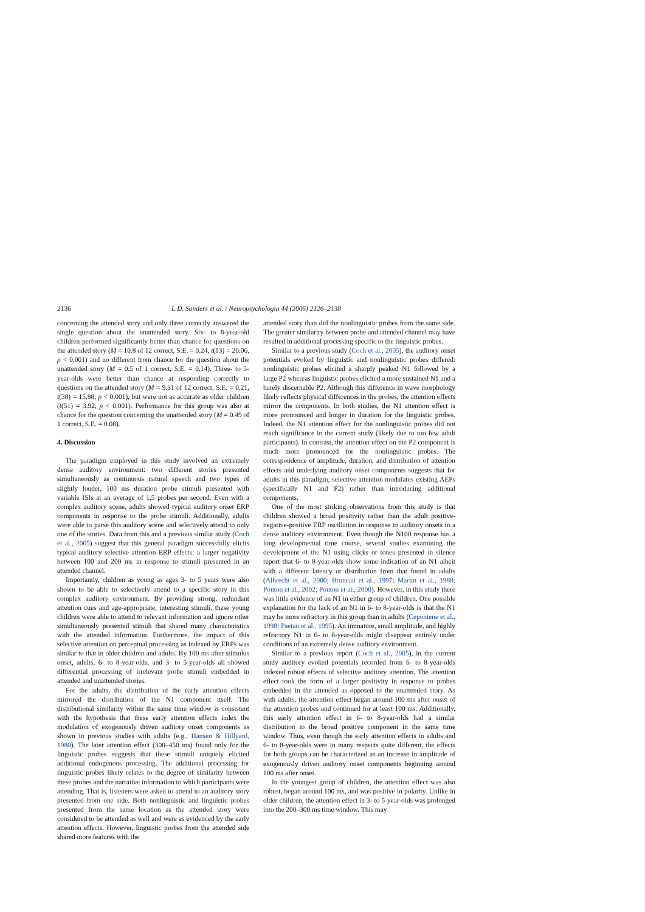2136 L.D. Sanders et al. / Neuropsychologia 44 (2006) 2126–2138
concerning the attended story and only three correctly answered the single question about the unattended story. Six- to 8-year-old children performed significantly better than chance for questions on the attended story (M = 10.8 of 12 correct, S.E. = 0.24, t(13) = 20.06, p < 0.001) and no different from chance for the question about the unattended story (M = 0.5 of 1 correct, S.E. = 0.14). Three- to 5-year-olds were better than chance at responding correctly to questions on the attended story (M = 9.31 of 12 correct, S.E. = 0.21, t(38) = 15.88, p < 0.001), but were not as accurate as older children (t(51) = 3.92, p < 0.001). Performance for this group was also at chance for the question concerning the unattended story (M = 0.49 of 1 correct, S.E. = 0.08).
4. Discussion
The paradigm employed in this study involved an extremely dense auditory environment: two different stories presented simultaneously as continuous natural speech and two types of slightly louder, 100 ms duration probe stimuli presented with variable ISIs at an average of 1.5 probes per second. Even with a complex auditory scene, adults showed typical auditory onset ERP components in response to the probe stimuli. Additionally, adults were able to parse this auditory scene and selectively attend to only one of the stories. Data from this and a previous similar study (Coch et al., 2005) suggest that this general paradigm successfully elicits typical auditory selective attention ERP effects: a larger negativity between 100 and 200 ms in response to stimuli presented in an attended channel.
Importantly, children as young as ages 3- to 5 years were also shown to be able to selectively attend to a specific story in this complex auditory environment. By providing strong, redundant attention cues and age-appropriate, interesting stimuli, these young children were able to attend to relevant information and ignore other simultaneously presented stimuli that shared many characteristics with the attended information. Furthermore, the impact of this selective attention on perceptual processing as indexed by ERPs was similar to that in older children and adults. By 100 ms after stimulus onset, adults, 6- to 8-year-olds, and 3- to 5-year-olds all showed differential processing of irrelevant probe stimuli embedded in attended and unattended stories.
For the adults, the distribution of the early attention effects mirrored the distribution of the N1 component itself. The distributional similarity within the same time window is consistent with the hypothesis that these early attention effects index the modulation of exogenously driven auditory onset components as shown in previous studies with adults (e.g., Hansen & Hillyard, 1980). The later attention effect (300–450 ms) found only for the linguistic probes suggests that these stimuli uniquely elicited additional endogenous processing. The additional processing for linguistic probes likely relates to the degree of similarity between these probes and the narrative information to which participants were attending. That is, listeners were asked to attend to an auditory story presented from one side. Both nonlinguistic and linguistic probes presented from the same location as the attended story were considered to be attended as well and were as evidenced by the early attention effects. However, linguistic probes from the attended side shared more features with the
attended story than did the nonlinguistic probes from the same side. The greater similarity between probe and attended channel may have resulted in additional processing specific to the linguistic probes.
Similar to a previous study (Coch et al., 2005), the auditory onset potentials evoked by linguistic and nonlinguistic probes differed: nonlinguistic probes elicited a sharply peaked N1 followed by a large P2 whereas linguistic probes elicited a more sustained N1 and a barely discernable P2. Although this difference in wave morphology likely reflects physical differences in the probes, the attention effects mirror the components. In both studies, the N1 attention effect is more pronounced and longer in duration for the linguistic probes. Indeed, the N1 attention effect for the nonlinguistic probes did not reach significance in the current study (likely due to too few adult participants). In contrast, the attention effect on the P2 component is much more pronounced for the nonlinguistic probes. The correspondence of amplitude, duration, and distribution of attention effects and underlying auditory onset components suggests that for adults in this paradigm, selective attention modulates existing AEPs (specifically N1 and P2) rather than introducing additional components.
One of the most striking observations from this study is that children showed a broad positivity rather than the adult positive-negative-positive ERP oscillation in response to auditory onsets in a dense auditory environment. Even though the N100 response has a long developmental time course, several studies examining the development of the N1 using clicks or tones presented in silence report that 6- to 8-year-olds show some indication of an N1 albeit with a different latency or distribution from that found in adults (Albrecht et al., 2000; Bruneau et al., 1997; Martin et al., 1988; Ponton et al., 2002; Ponton et al., 2000). However, in this study there was little evidence of an N1 in either group of children. One possible explanation for the lack of an N1 in 6- to 8-year-olds is that the N1 may be more refractory in this group than in adults (Ceponiene et al., 1998; Paetau et al., 1995). An immature, small amplitude, and highly refractory N1 in 6- to 8-year-olds might disappear entirely under conditions of an extremely dense auditory environment.
Similar to a previous report (Coch et al., 2005), in the current study auditory evoked potentials recorded from 6- to 8-year-olds indexed robust effects of selective auditory attention. The attention effect took the form of a larger positivity in response to probes embedded in the attended as opposed to the unattended story. As with adults, the attention effect began around 100 ms after onset of the attention probes and continued for at least 100 ms. Additionally, this early attention effect in 6- to 8-year-olds had a similar distribution to the broad positive component in the same time window. Thus, even though the early attention effects in adults and 6- to 8-year-olds were in many respects quite different, the effects for both groups can be characterized as an increase in amplitude of exogenously driven auditory onset components beginning around 100 ms after onset.
In the youngest group of children, the attention effect was also robust, began around 100 ms, and was positive in polarity. Unlike in older children, the attention effect in 3- to 5-year-olds was prolonged into the 200–300 ms time window. This may